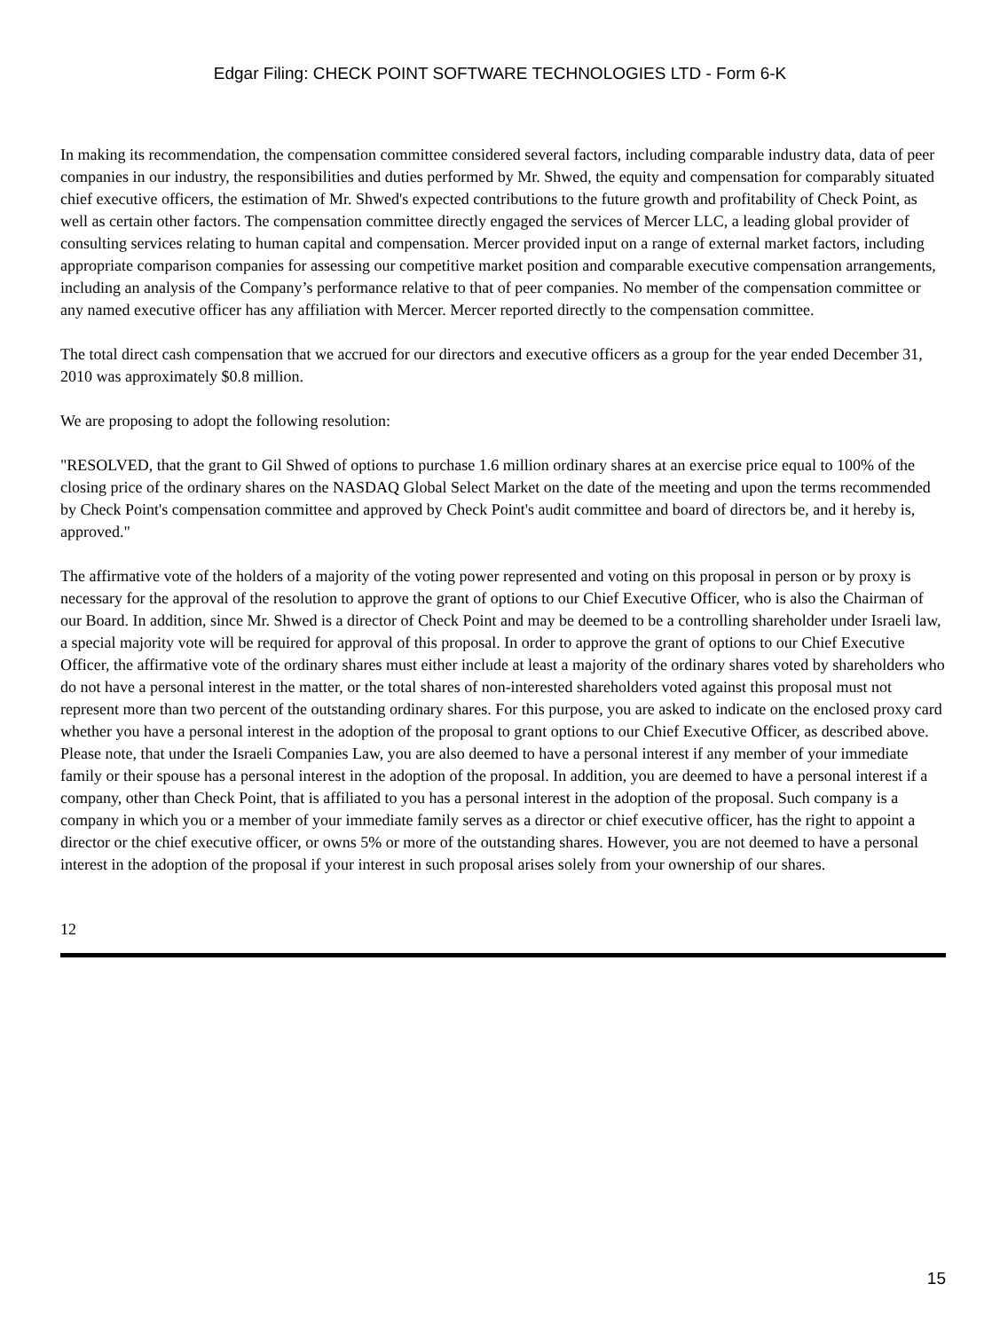Edgar Filing: CHECK POINT SOFTWARE TECHNOLOGIES LTD - Form 6-K
In making its recommendation, the compensation committee considered several factors, including comparable industry data, data of peer companies in our industry, the responsibilities and duties performed by Mr. Shwed, the equity and compensation for comparably situated chief executive officers, the estimation of Mr. Shwed's expected contributions to the future growth and profitability of Check Point, as well as certain other factors. The compensation committee directly engaged the services of Mercer LLC, a leading global provider of consulting services relating to human capital and compensation. Mercer provided input on a range of external market factors, including appropriate comparison companies for assessing our competitive market position and comparable executive compensation arrangements, including an analysis of the Company’s performance relative to that of peer companies. No member of the compensation committee or any named executive officer has any affiliation with Mercer. Mercer reported directly to the compensation committee.
The total direct cash compensation that we accrued for our directors and executive officers as a group for the year ended December 31, 2010 was approximately $0.8 million.
We are proposing to adopt the following resolution:
"RESOLVED, that the grant to Gil Shwed of options to purchase 1.6 million ordinary shares at an exercise price equal to 100% of the closing price of the ordinary shares on the NASDAQ Global Select Market on the date of the meeting and upon the terms recommended by Check Point's compensation committee and approved by Check Point's audit committee and board of directors be, and it hereby is, approved."
The affirmative vote of the holders of a majority of the voting power represented and voting on this proposal in person or by proxy is necessary for the approval of the resolution to approve the grant of options to our Chief Executive Officer, who is also the Chairman of our Board. In addition, since Mr. Shwed is a director of Check Point and may be deemed to be a controlling shareholder under Israeli law, a special majority vote will be required for approval of this proposal. In order to approve the grant of options to our Chief Executive Officer, the affirmative vote of the ordinary shares must either include at least a majority of the ordinary shares voted by shareholders who do not have a personal interest in the matter, or the total shares of non-interested shareholders voted against this proposal must not represent more than two percent of the outstanding ordinary shares. For this purpose, you are asked to indicate on the enclosed proxy card whether you have a personal interest in the adoption of the proposal to grant options to our Chief Executive Officer, as described above. Please note, that under the Israeli Companies Law, you are also deemed to have a personal interest if any member of your immediate family or their spouse has a personal interest in the adoption of the proposal. In addition, you are deemed to have a personal interest if a company, other than Check Point, that is affiliated to you has a personal interest in the adoption of the proposal. Such company is a company in which you or a member of your immediate family serves as a director or chief executive officer, has the right to appoint a director or the chief executive officer, or owns 5% or more of the outstanding shares. However, you are not deemed to have a personal interest in the adoption of the proposal if your interest in such proposal arises solely from your ownership of our shares.
12
15